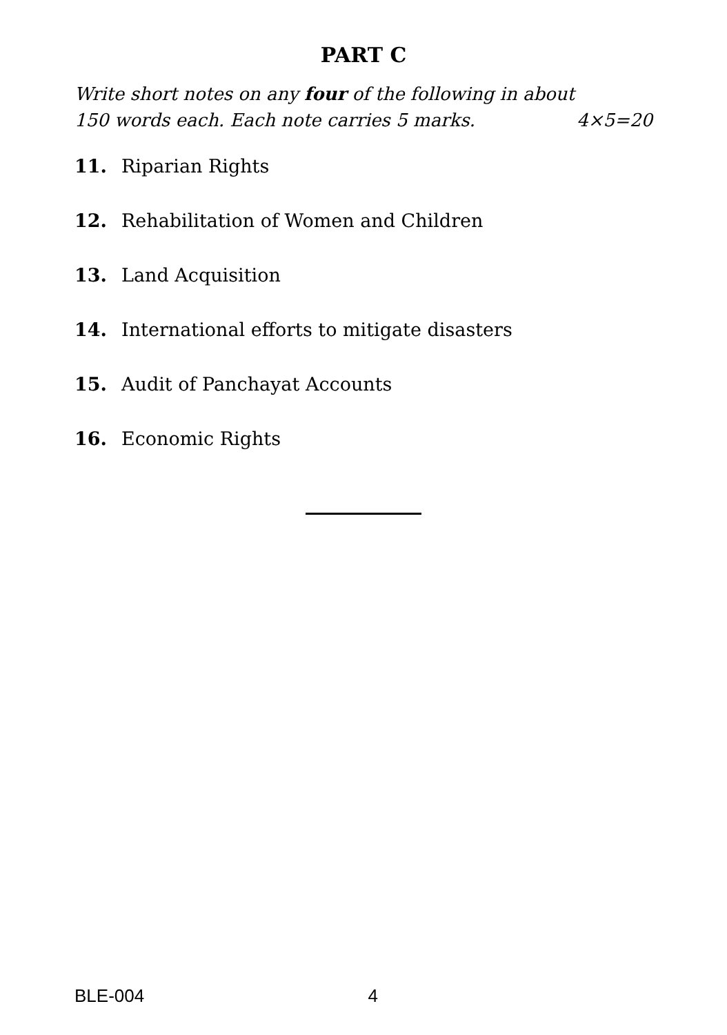PART C
Write short notes on any four of the following in about
150 words each. Each note carries 5 marks. 4×5=20
11. Riparian Rights
12. Rehabilitation of Women and Children
13. Land Acquisition
14. International efforts to mitigate disasters
15. Audit of Panchayat Accounts
16. Economic Rights
BLE-004 4